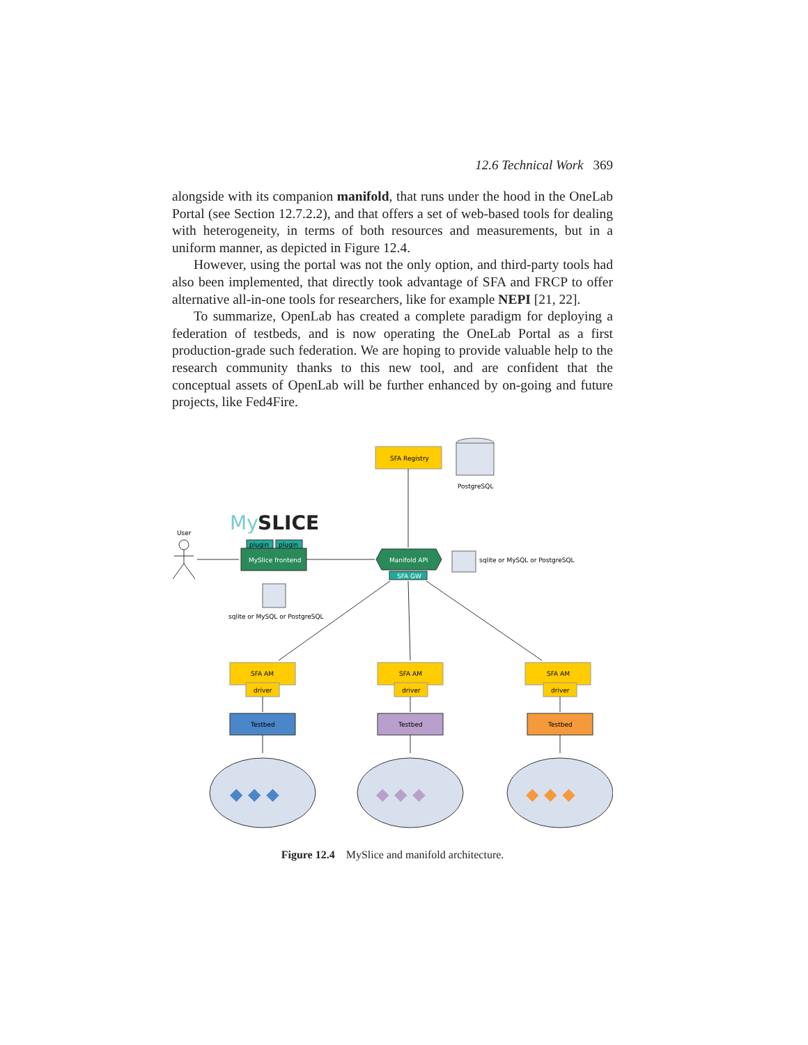12.6 Technical Work 369
alongside with its companion manifold, that runs under the hood in the OneLab Portal (see Section 12.7.2.2), and that offers a set of web-based tools for dealing with heterogeneity, in terms of both resources and measurements, but in a uniform manner, as depicted in Figure 12.4.
However, using the portal was not the only option, and third-party tools had also been implemented, that directly took advantage of SFA and FRCP to offer alternative all-in-one tools for researchers, like for example NEPI [21, 22].
To summarize, OpenLab has created a complete paradigm for deploying a federation of testbeds, and is now operating the OneLab Portal as a first production-grade such federation. We are hoping to provide valuable help to the research community thanks to this new tool, and are confident that the conceptual assets of OpenLab will be further enhanced by on-going and future projects, like Fed4Fire.
SFA Registry
PostgreSQL
My
SLICE
User
plugin
plugin
MySlice frontend
Manifold API
SFA GW
sqlite or MySQL or PostgreSQL
sqlite or MySQL or PostgreSQL
SFA AM
driver
Testbed
SFA AM
driver
Testbed
SFA AM
driver
Testbed
◆ ◆ ◆
◆ ◆ ◆
◆ ◆ ◆
Figure 12.4 MySlice and manifold architecture.